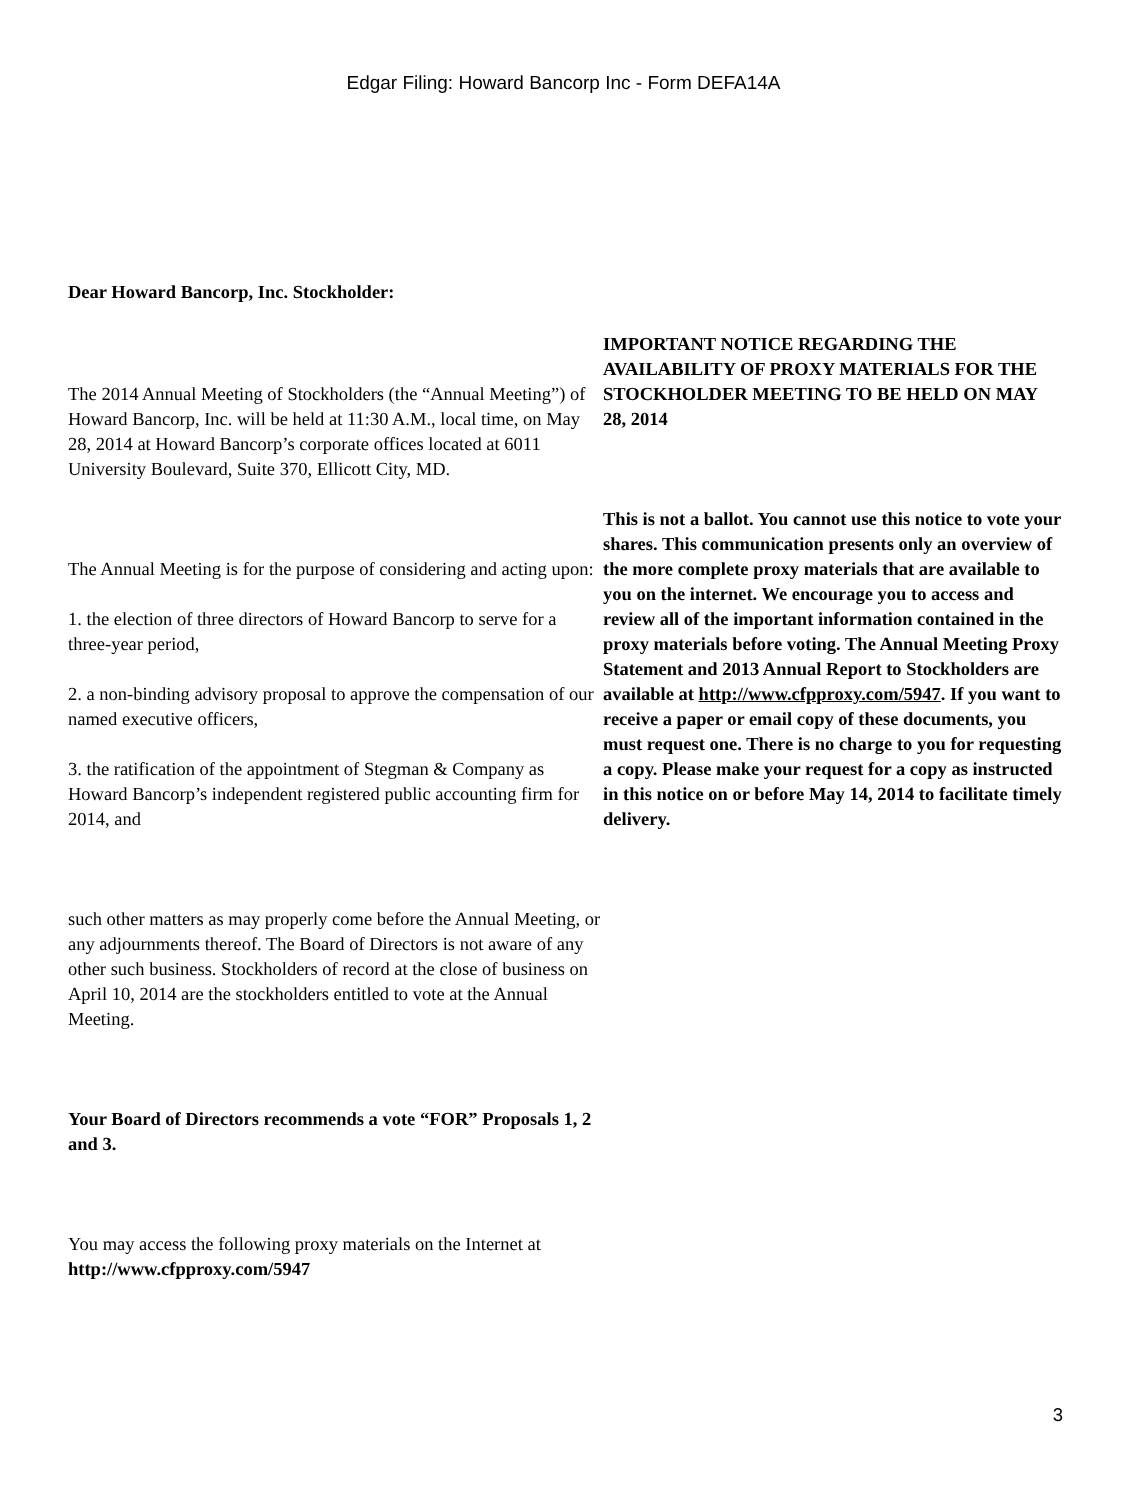Edgar Filing: Howard Bancorp Inc - Form DEFA14A
Dear Howard Bancorp, Inc. Stockholder:
The 2014 Annual Meeting of Stockholders (the “Annual Meeting”) of Howard Bancorp, Inc. will be held at 11:30 A.M., local time, on May 28, 2014 at Howard Bancorp’s corporate offices located at 6011 University Boulevard, Suite 370, Ellicott City, MD.
The Annual Meeting is for the purpose of considering and acting upon:
1. the election of three directors of Howard Bancorp to serve for a three-year period,
2. a non-binding advisory proposal to approve the compensation of our named executive officers,
3. the ratification of the appointment of Stegman & Company as Howard Bancorp’s independent registered public accounting firm for 2014, and
such other matters as may properly come before the Annual Meeting, or any adjournments thereof. The Board of Directors is not aware of any other such business. Stockholders of record at the close of business on April 10, 2014 are the stockholders entitled to vote at the Annual Meeting.
Your Board of Directors recommends a vote “FOR” Proposals 1, 2 and 3.
You may access the following proxy materials on the Internet at http://www.cfpproxy.com/5947
IMPORTANT NOTICE REGARDING THE AVAILABILITY OF PROXY MATERIALS FOR THE STOCKHOLDER MEETING TO BE HELD ON MAY 28, 2014
This is not a ballot. You cannot use this notice to vote your shares. This communication presents only an overview of the more complete proxy materials that are available to you on the internet. We encourage you to access and review all of the important information contained in the proxy materials before voting. The Annual Meeting Proxy Statement and 2013 Annual Report to Stockholders are available at http://www.cfpproxy.com/5947. If you want to receive a paper or email copy of these documents, you must request one. There is no charge to you for requesting a copy. Please make your request for a copy as instructed in this notice on or before May 14, 2014 to facilitate timely delivery.
3